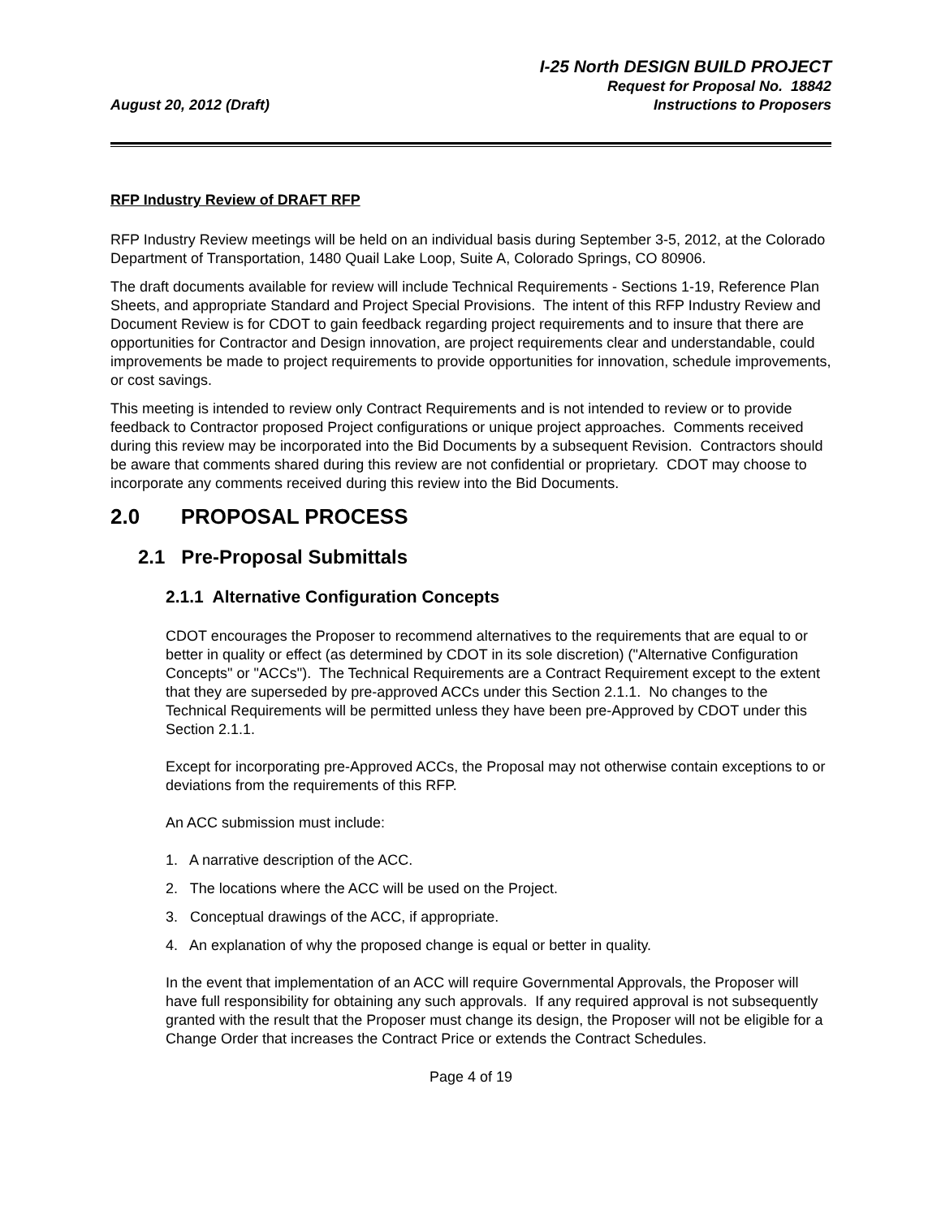August 20, 2012 (Draft)
I-25 North DESIGN BUILD PROJECT
Request for Proposal No. 18842
Instructions to Proposers
RFP Industry Review of DRAFT RFP
RFP Industry Review meetings will be held on an individual basis during September 3-5, 2012, at the Colorado Department of Transportation, 1480 Quail Lake Loop, Suite A, Colorado Springs, CO 80906.
The draft documents available for review will include Technical Requirements - Sections 1-19, Reference Plan Sheets, and appropriate Standard and Project Special Provisions. The intent of this RFP Industry Review and Document Review is for CDOT to gain feedback regarding project requirements and to insure that there are opportunities for Contractor and Design innovation, are project requirements clear and understandable, could improvements be made to project requirements to provide opportunities for innovation, schedule improvements, or cost savings.
This meeting is intended to review only Contract Requirements and is not intended to review or to provide feedback to Contractor proposed Project configurations or unique project approaches. Comments received during this review may be incorporated into the Bid Documents by a subsequent Revision. Contractors should be aware that comments shared during this review are not confidential or proprietary. CDOT may choose to incorporate any comments received during this review into the Bid Documents.
2.0 PROPOSAL PROCESS
2.1 Pre-Proposal Submittals
2.1.1 Alternative Configuration Concepts
CDOT encourages the Proposer to recommend alternatives to the requirements that are equal to or better in quality or effect (as determined by CDOT in its sole discretion) ("Alternative Configuration Concepts" or "ACCs"). The Technical Requirements are a Contract Requirement except to the extent that they are superseded by pre-approved ACCs under this Section 2.1.1. No changes to the Technical Requirements will be permitted unless they have been pre-Approved by CDOT under this Section 2.1.1.
Except for incorporating pre-Approved ACCs, the Proposal may not otherwise contain exceptions to or deviations from the requirements of this RFP.
An ACC submission must include:
1. A narrative description of the ACC.
2. The locations where the ACC will be used on the Project.
3. Conceptual drawings of the ACC, if appropriate.
4. An explanation of why the proposed change is equal or better in quality.
In the event that implementation of an ACC will require Governmental Approvals, the Proposer will have full responsibility for obtaining any such approvals. If any required approval is not subsequently granted with the result that the Proposer must change its design, the Proposer will not be eligible for a Change Order that increases the Contract Price or extends the Contract Schedules.
Page 4 of 19